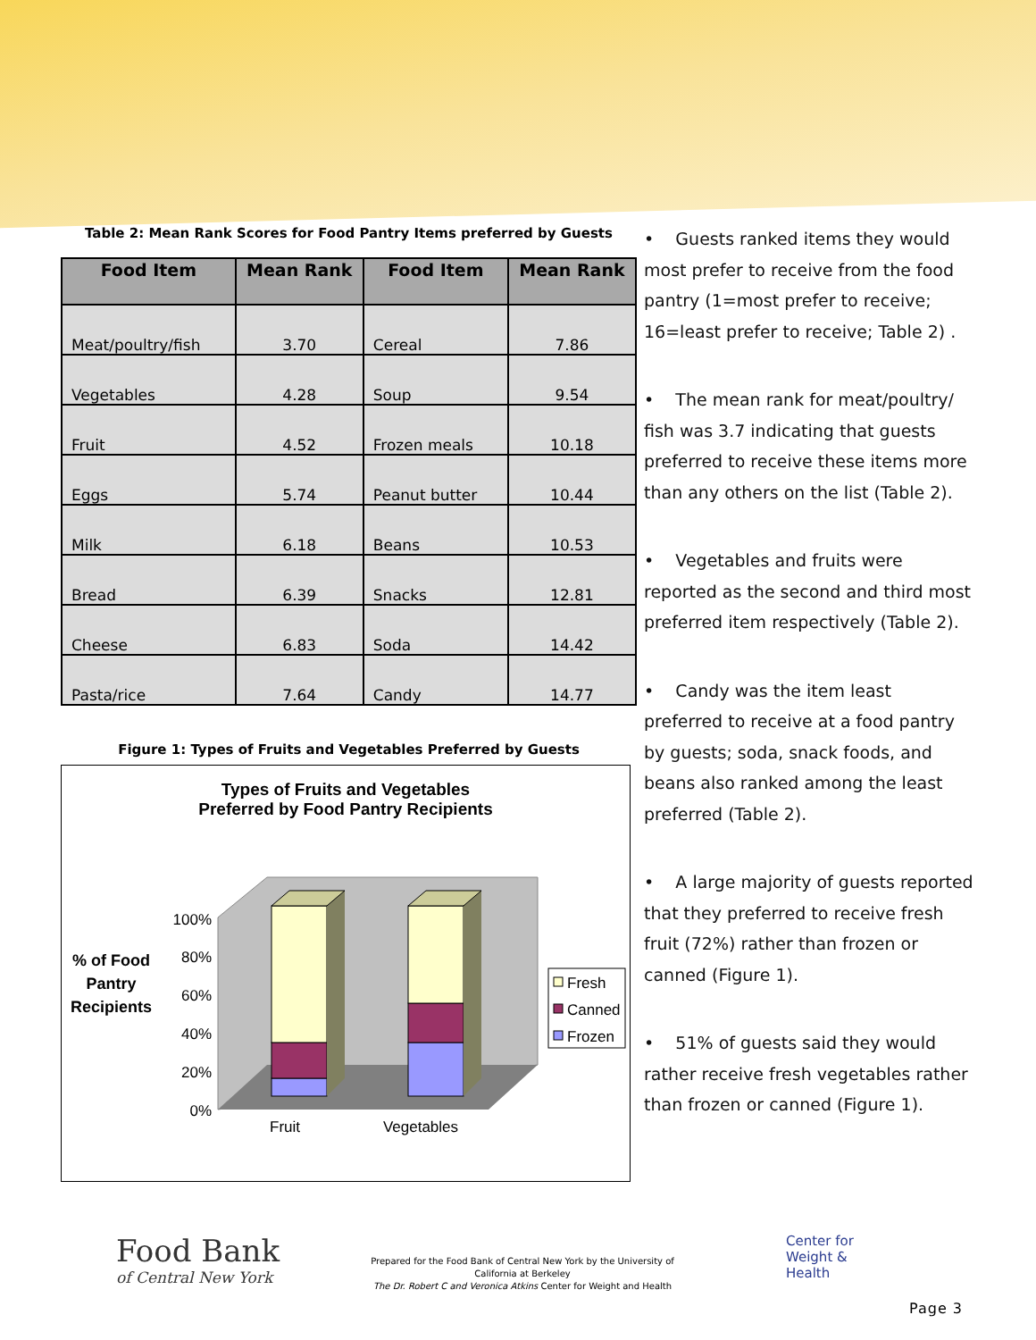Table 2: Mean Rank Scores for Food Pantry Items preferred by Guests
| Food Item | Mean Rank | Food Item | Mean Rank |
| --- | --- | --- | --- |
| Meat/poultry/fish | 3.70 | Cereal | 7.86 |
| Vegetables | 4.28 | Soup | 9.54 |
| Fruit | 4.52 | Frozen meals | 10.18 |
| Eggs | 5.74 | Peanut butter | 10.44 |
| Milk | 6.18 | Beans | 10.53 |
| Bread | 6.39 | Snacks | 12.81 |
| Cheese | 6.83 | Soda | 14.42 |
| Pasta/rice | 7.64 | Candy | 14.77 |
Figure 1: Types of Fruits and Vegetables Preferred by Guests
Types of Fruits and Vegetables
Preferred by Food Pantry Recipients
% of Food
Pantry
Recipients
100%
80%
60%
40%
20%
0%
Fruit
Vegetables
Fresh
Canned
Frozen
• Guests ranked items they would most prefer to receive from the food pantry (1=most prefer to receive; 16=least prefer to receive; Table 2) .
• The mean rank for meat/poultry/ fish was 3.7 indicating that guests preferred to receive these items more than any others on the list (Table 2).
• Vegetables and fruits were reported as the second and third most preferred item respectively (Table 2).
• Candy was the item least preferred to receive at a food pantry by guests; soda, snack foods, and beans also ranked among the least preferred (Table 2).
• A large majority of guests reported that they preferred to receive fresh fruit (72%) rather than frozen or canned (Figure 1).
• 51% of guests said they would rather receive fresh vegetables rather than frozen or canned (Figure 1).
Food Bank
of Central New York
Prepared for the Food Bank of Central New York by the University of California at Berkeley
The Dr. Robert C and Veronica Atkins Center for Weight and Health
Center for
Weight &
Health
Page 3